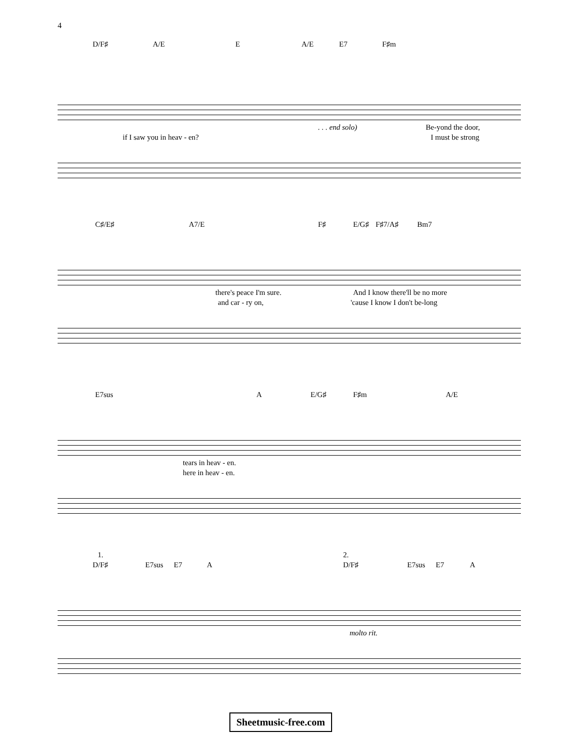4
D/F♯ A/E E A/E E7 F♯m
. . . end solo) Be-yond the door,
if I saw you in heav - en? I must be strong
C♯/E♯ A7/E F♯ E/G♯ F♯7/A♯ Bm7
there's peace I'm sure. And I know there'll be no more
and car - ry on, 'cause I know I don't be-long
E7sus A E/G♯ F♯m A/E
tears in heav - en. here in heav - en.
1. 2.
D/F♯ E7sus E7 A D/F♯ E7sus E7 A
molto rit.
Sheetmusic-free.com